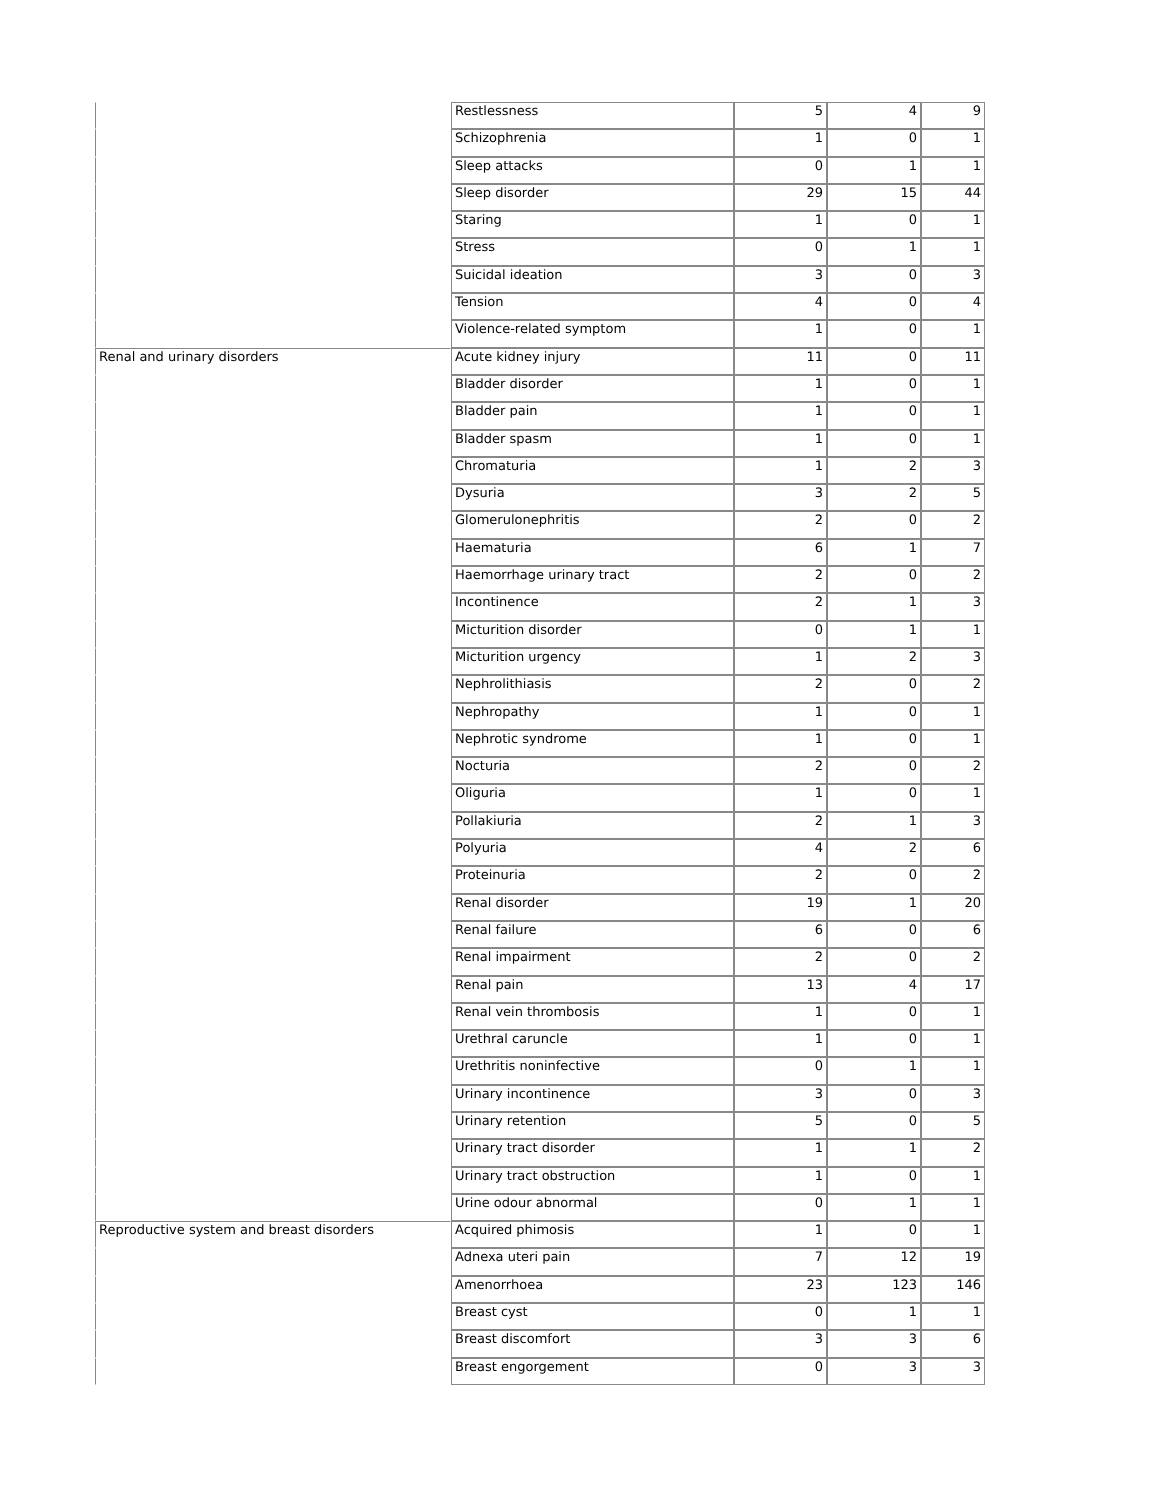| | Restlessness | 5 | 4 | 9 |
| | Schizophrenia | 1 | 0 | 1 |
| | Sleep attacks | 0 | 1 | 1 |
| | Sleep disorder | 29 | 15 | 44 |
| | Staring | 1 | 0 | 1 |
| | Stress | 0 | 1 | 1 |
| | Suicidal ideation | 3 | 0 | 3 |
| | Tension | 4 | 0 | 4 |
| | Violence-related symptom | 1 | 0 | 1 |
| Renal and urinary disorders | Acute kidney injury | 11 | 0 | 11 |
| | Bladder disorder | 1 | 0 | 1 |
| | Bladder pain | 1 | 0 | 1 |
| | Bladder spasm | 1 | 0 | 1 |
| | Chromaturia | 1 | 2 | 3 |
| | Dysuria | 3 | 2 | 5 |
| | Glomerulonephritis | 2 | 0 | 2 |
| | Haematuria | 6 | 1 | 7 |
| | Haemorrhage urinary tract | 2 | 0 | 2 |
| | Incontinence | 2 | 1 | 3 |
| | Micturition disorder | 0 | 1 | 1 |
| | Micturition urgency | 1 | 2 | 3 |
| | Nephrolithiasis | 2 | 0 | 2 |
| | Nephropathy | 1 | 0 | 1 |
| | Nephrotic syndrome | 1 | 0 | 1 |
| | Nocturia | 2 | 0 | 2 |
| | Oliguria | 1 | 0 | 1 |
| | Pollakiuria | 2 | 1 | 3 |
| | Polyuria | 4 | 2 | 6 |
| | Proteinuria | 2 | 0 | 2 |
| | Renal disorder | 19 | 1 | 20 |
| | Renal failure | 6 | 0 | 6 |
| | Renal impairment | 2 | 0 | 2 |
| | Renal pain | 13 | 4 | 17 |
| | Renal vein thrombosis | 1 | 0 | 1 |
| | Urethral caruncle | 1 | 0 | 1 |
| | Urethritis noninfective | 0 | 1 | 1 |
| | Urinary incontinence | 3 | 0 | 3 |
| | Urinary retention | 5 | 0 | 5 |
| | Urinary tract disorder | 1 | 1 | 2 |
| | Urinary tract obstruction | 1 | 0 | 1 |
| | Urine odour abnormal | 0 | 1 | 1 |
| Reproductive system and breast disorders | Acquired phimosis | 1 | 0 | 1 |
| | Adnexa uteri pain | 7 | 12 | 19 |
| | Amenorrhoea | 23 | 123 | 146 |
| | Breast cyst | 0 | 1 | 1 |
| | Breast discomfort | 3 | 3 | 6 |
| | Breast engorgement | 0 | 3 | 3 |